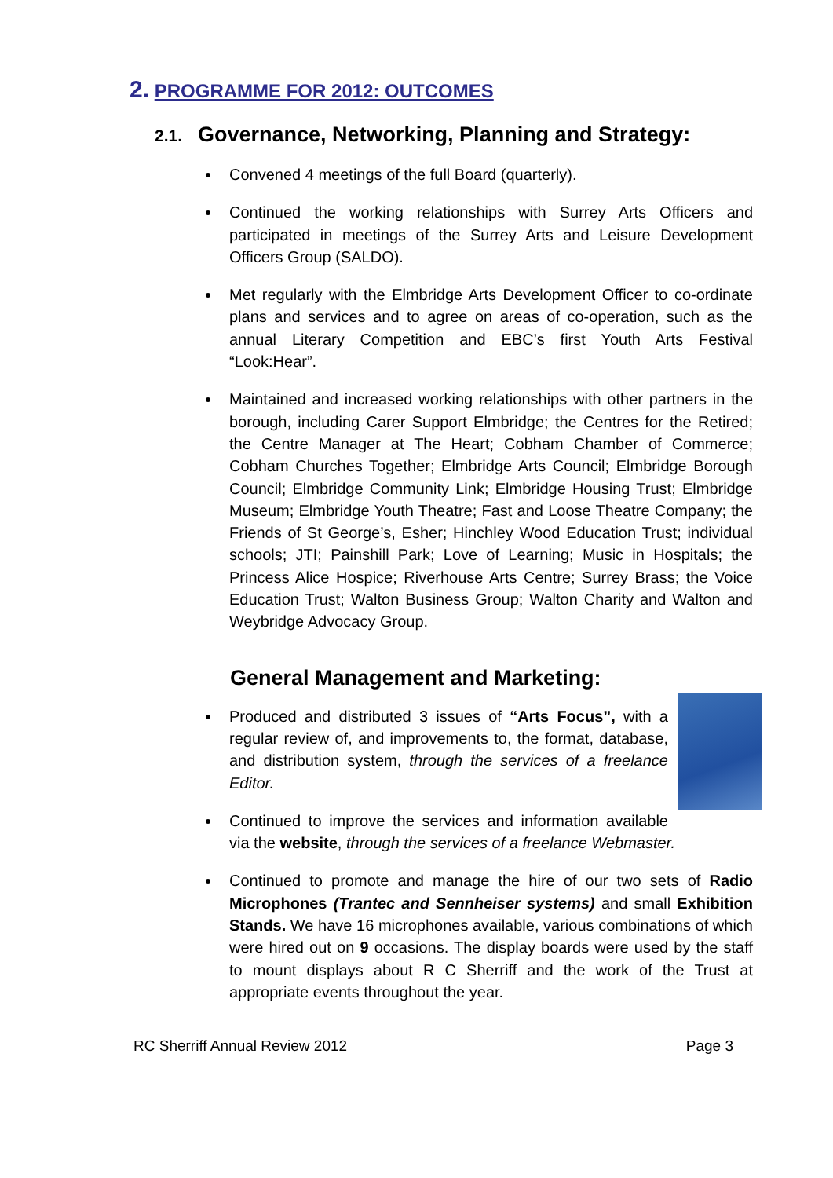2. PROGRAMME FOR 2012: OUTCOMES
2.1. Governance, Networking, Planning and Strategy:
Convened 4 meetings of the full Board (quarterly).
Continued the working relationships with Surrey Arts Officers and participated in meetings of the Surrey Arts and Leisure Development Officers Group (SALDO).
Met regularly with the Elmbridge Arts Development Officer to co-ordinate plans and services and to agree on areas of co-operation, such as the annual Literary Competition and EBC’s first Youth Arts Festival “Look:Hear”.
Maintained and increased working relationships with other partners in the borough, including Carer Support Elmbridge; the Centres for the Retired; the Centre Manager at The Heart; Cobham Chamber of Commerce; Cobham Churches Together; Elmbridge Arts Council; Elmbridge Borough Council; Elmbridge Community Link; Elmbridge Housing Trust; Elmbridge Museum; Elmbridge Youth Theatre; Fast and Loose Theatre Company; the Friends of St George’s, Esher; Hinchley Wood Education Trust; individual schools; JTI; Painshill Park; Love of Learning; Music in Hospitals; the Princess Alice Hospice; Riverhouse Arts Centre; Surrey Brass; the Voice Education Trust; Walton Business Group; Walton Charity and Walton and Weybridge Advocacy Group.
General Management and Marketing:
Produced and distributed 3 issues of “Arts Focus”, with a regular review of, and improvements to, the format, database, and distribution system, through the services of a freelance Editor.
Continued to improve the services and information available via the website, through the services of a freelance Webmaster.
Continued to promote and manage the hire of our two sets of Radio Microphones (Trantec and Sennheiser systems) and small Exhibition Stands. We have 16 microphones available, various combinations of which were hired out on 9 occasions. The display boards were used by the staff to mount displays about R C Sherriff and the work of the Trust at appropriate events throughout the year.
RC Sherriff Annual Review 2012 Page 3